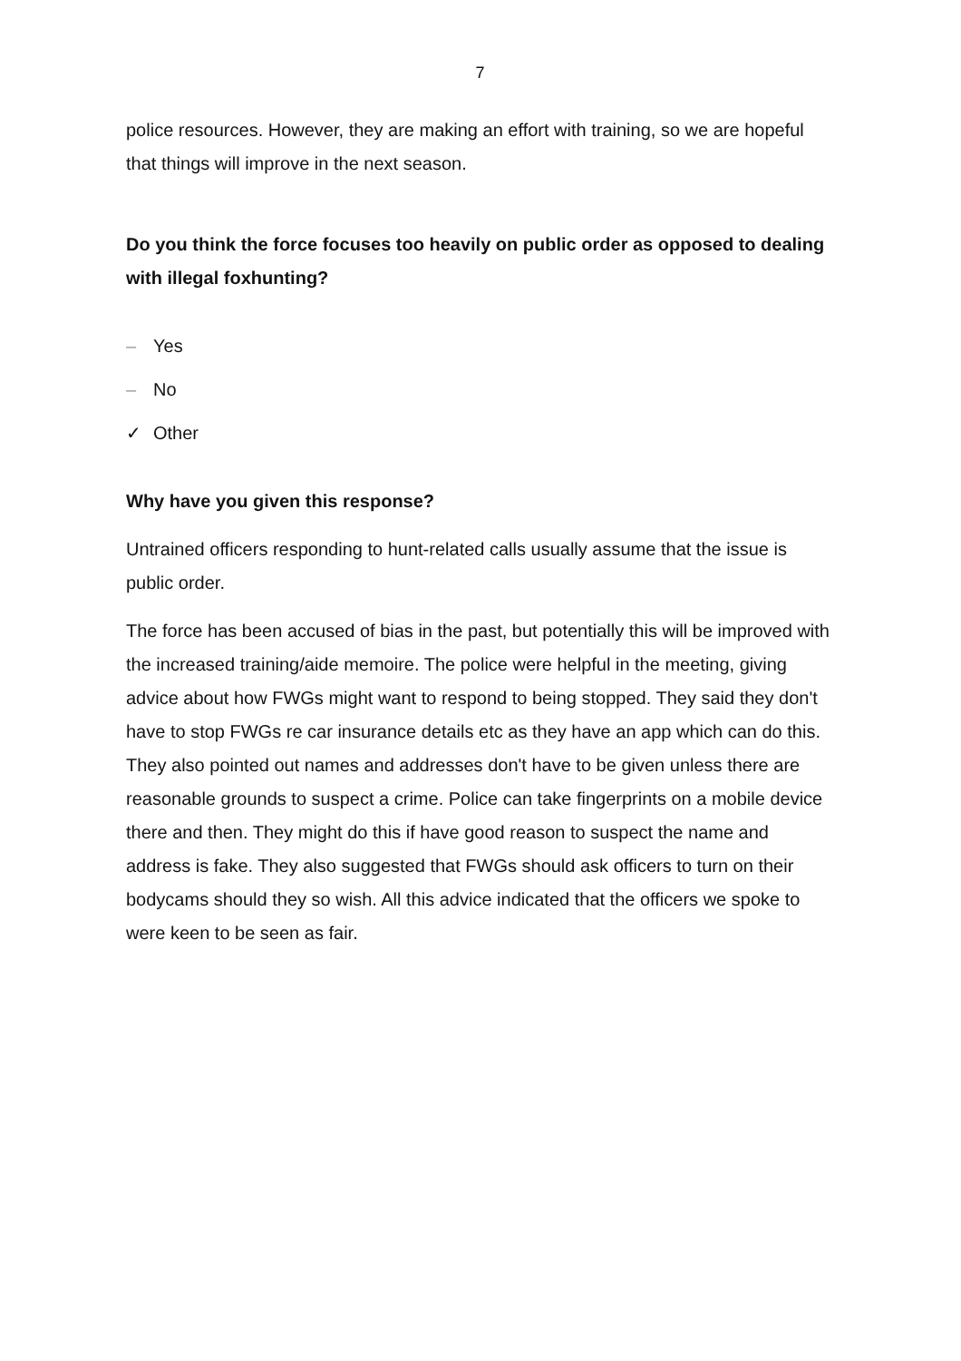7
police resources. However, they are making an effort with training, so we are hopeful that things will improve in the next season.
Do you think the force focuses too heavily on public order as opposed to dealing with illegal foxhunting?
– Yes
– No
✓ Other
Why have you given this response?
Untrained officers responding to hunt-related calls usually assume that the issue is public order.
The force has been accused of bias in the past, but potentially this will be improved with the increased training/aide memoire. The police were helpful in the meeting, giving advice about how FWGs might want to respond to being stopped. They said they don't have to stop FWGs re car insurance details etc as they have an app which can do this. They also pointed out names and addresses don't have to be given unless there are reasonable grounds to suspect a crime. Police can take fingerprints on a mobile device there and then. They might do this if have good reason to suspect the name and address is fake. They also suggested that FWGs should ask officers to turn on their bodycams should they so wish. All this advice indicated that the officers we spoke to were keen to be seen as fair.